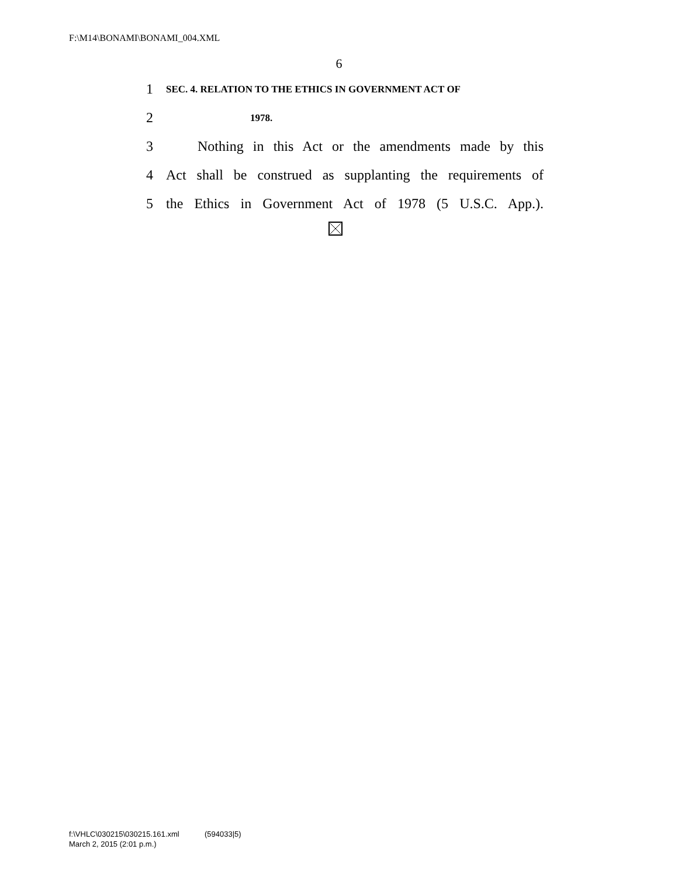F:\M14\BONAMI\BONAMI_004.XML
6
1 SEC. 4. RELATION TO THE ETHICS IN GOVERNMENT ACT OF
2 1978.
3 Nothing in this Act or the amendments made by this
4 Act shall be construed as supplanting the requirements of
5 the Ethics in Government Act of 1978 (5 U.S.C. App.).
f:\VHLC\030215\030215.161.xml (594033|5)
March 2, 2015 (2:01 p.m.)